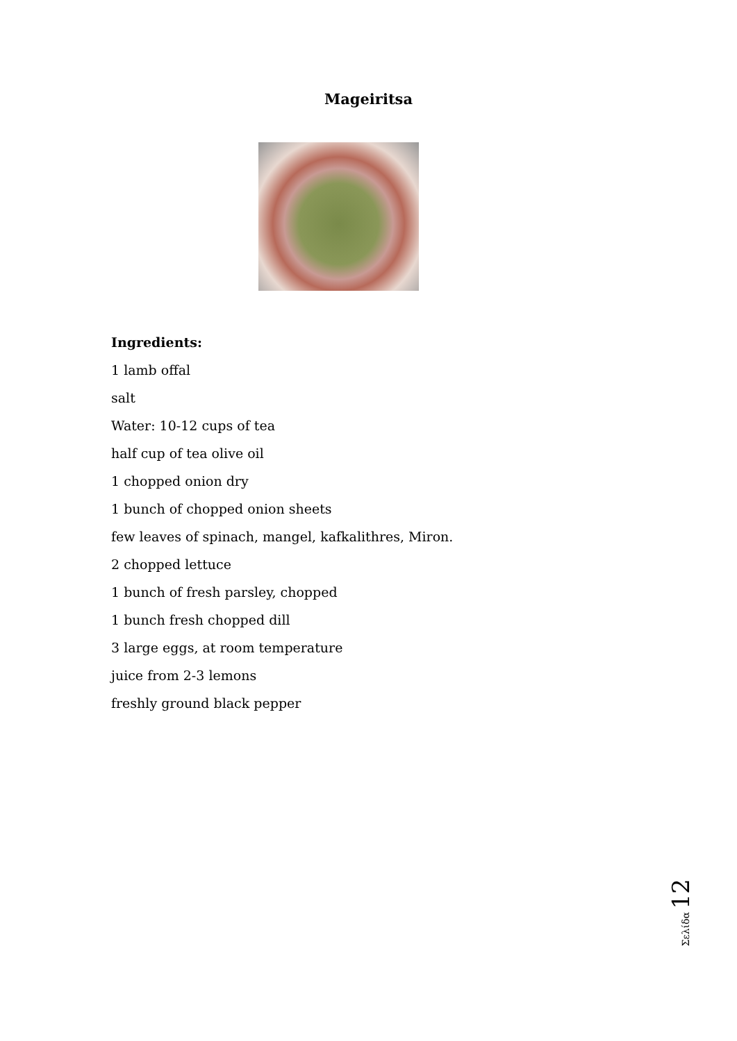Mageiritsa
Ingredients:
1 lamb offal
salt
Water: 10-12 cups of tea
half cup of tea olive oil
1 chopped onion dry
1 bunch of chopped onion sheets
few leaves of spinach, mangel, kafkalithres, Miron.
2 chopped lettuce
1 bunch of fresh parsley, chopped
1 bunch fresh chopped dill
3 large eggs, at room temperature
juice from 2-3 lemons
freshly ground black pepper
Σελίδα 12